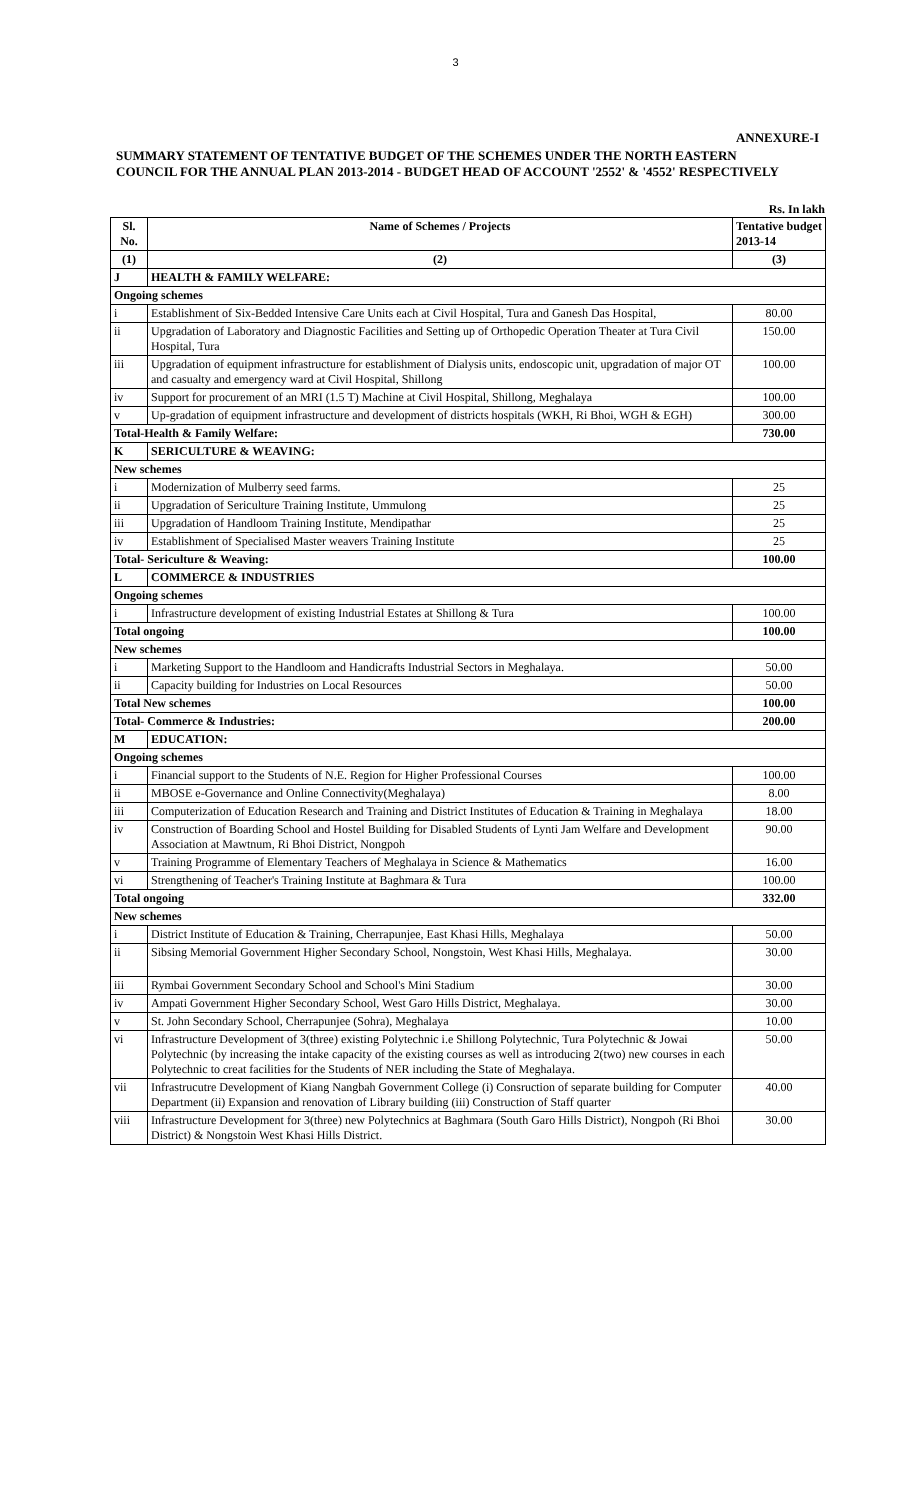3
ANNEXURE-I
SUMMARY STATEMENT OF TENTATIVE BUDGET OF THE SCHEMES UNDER THE NORTH EASTERN
COUNCIL FOR THE ANNUAL PLAN 2013-2014 - BUDGET HEAD OF ACCOUNT '2552' & '4552' RESPECTIVELY
Rs. In lakh
| Sl. No. | Name of Schemes / Projects | Tentative budget 2013-14 |
| --- | --- | --- |
| (1) | (2) | (3) |
| J | HEALTH & FAMILY WELFARE: | |
| Ongoing schemes | | |
| i | Establishment of Six-Bedded Intensive Care Units each at Civil Hospital, Tura and Ganesh Das Hospital, | 80.00 |
| ii | Upgradation of Laboratory and Diagnostic Facilities and Setting up of Orthopedic Operation Theater at Tura Civil Hospital, Tura | 150.00 |
| iii | Upgradation of equipment infrastructure for establishment of Dialysis units, endoscopic unit, upgradation of major OT and casualty and emergency ward at Civil Hospital, Shillong | 100.00 |
| iv | Support for procurement of an MRI (1.5 T) Machine at Civil Hospital, Shillong, Meghalaya | 100.00 |
| v | Up-gradation of equipment infrastructure and development of districts hospitals (WKH, Ri Bhoi, WGH & EGH) | 300.00 |
| Total-Health & Family Welfare: | | 730.00 |
| K | SERICULTURE & WEAVING: | |
| New schemes | | |
| i | Modernization of Mulberry seed farms. | 25 |
| ii | Upgradation of Sericulture Training Institute, Ummulong | 25 |
| iii | Upgradation of Handloom Training Institute, Mendipathar | 25 |
| iv | Establishment of Specialised Master weavers Training Institute | 25 |
| Total- Sericulture & Weaving: | | 100.00 |
| L | COMMERCE & INDUSTRIES | |
| Ongoing schemes | | |
| i | Infrastructure development of existing Industrial Estates at Shillong & Tura | 100.00 |
| Total ongoing | | 100.00 |
| New schemes | | |
| i | Marketing Support to the Handloom and Handicrafts Industrial Sectors in Meghalaya. | 50.00 |
| ii | Capacity building for Industries on Local Resources | 50.00 |
| Total New schemes | | 100.00 |
| Total- Commerce & Industries: | | 200.00 |
| M | EDUCATION: | |
| Ongoing schemes | | |
| i | Financial support to the Students of N.E. Region for Higher Professional Courses | 100.00 |
| ii | MBOSE e-Governance and Online Connectivity(Meghalaya) | 8.00 |
| iii | Computerization of Education Research and Training and District Institutes of Education & Training in Meghalaya | 18.00 |
| iv | Construction of Boarding School and Hostel Building for Disabled Students of Lynti Jam Welfare and Development Association at Mawtnum, Ri Bhoi District, Nongpoh | 90.00 |
| v | Training Programme of Elementary Teachers of Meghalaya in Science & Mathematics | 16.00 |
| vi | Strengthening of Teacher's Training Institute at Baghmara & Tura | 100.00 |
| Total ongoing | | 332.00 |
| New schemes | | |
| i | District Institute of Education & Training, Cherrapunjee, East Khasi Hills, Meghalaya | 50.00 |
| ii | Sibsing Memorial Government Higher Secondary School, Nongstoin, West Khasi Hills, Meghalaya. | 30.00 |
| iii | Rymbai Government Secondary School and School's Mini Stadium | 30.00 |
| iv | Ampati Government Higher Secondary School, West Garo Hills District, Meghalaya. | 30.00 |
| v | St. John Secondary School, Cherrapunjee (Sohra), Meghalaya | 10.00 |
| vi | Infrastructure Development of 3(three) existing Polytechnic i.e Shillong Polytechnic, Tura Polytechnic & Jowai Polytechnic (by increasing the intake capacity of the existing courses as well as introducing 2(two) new courses in each Polytechnic to creat facilities for the Students of NER including the State of Meghalaya. | 50.00 |
| vii | Infrastrucutre Development of Kiang Nangbah Government College (i) Consruction of separate building for Computer Department (ii) Expansion and renovation of Library building (iii) Construction of Staff quarter | 40.00 |
| viii | Infrastructure Development for 3(three) new Polytechnics at Baghmara (South Garo Hills District), Nongpoh (Ri Bhoi District) & Nongstoin West Khasi Hills District. | 30.00 |